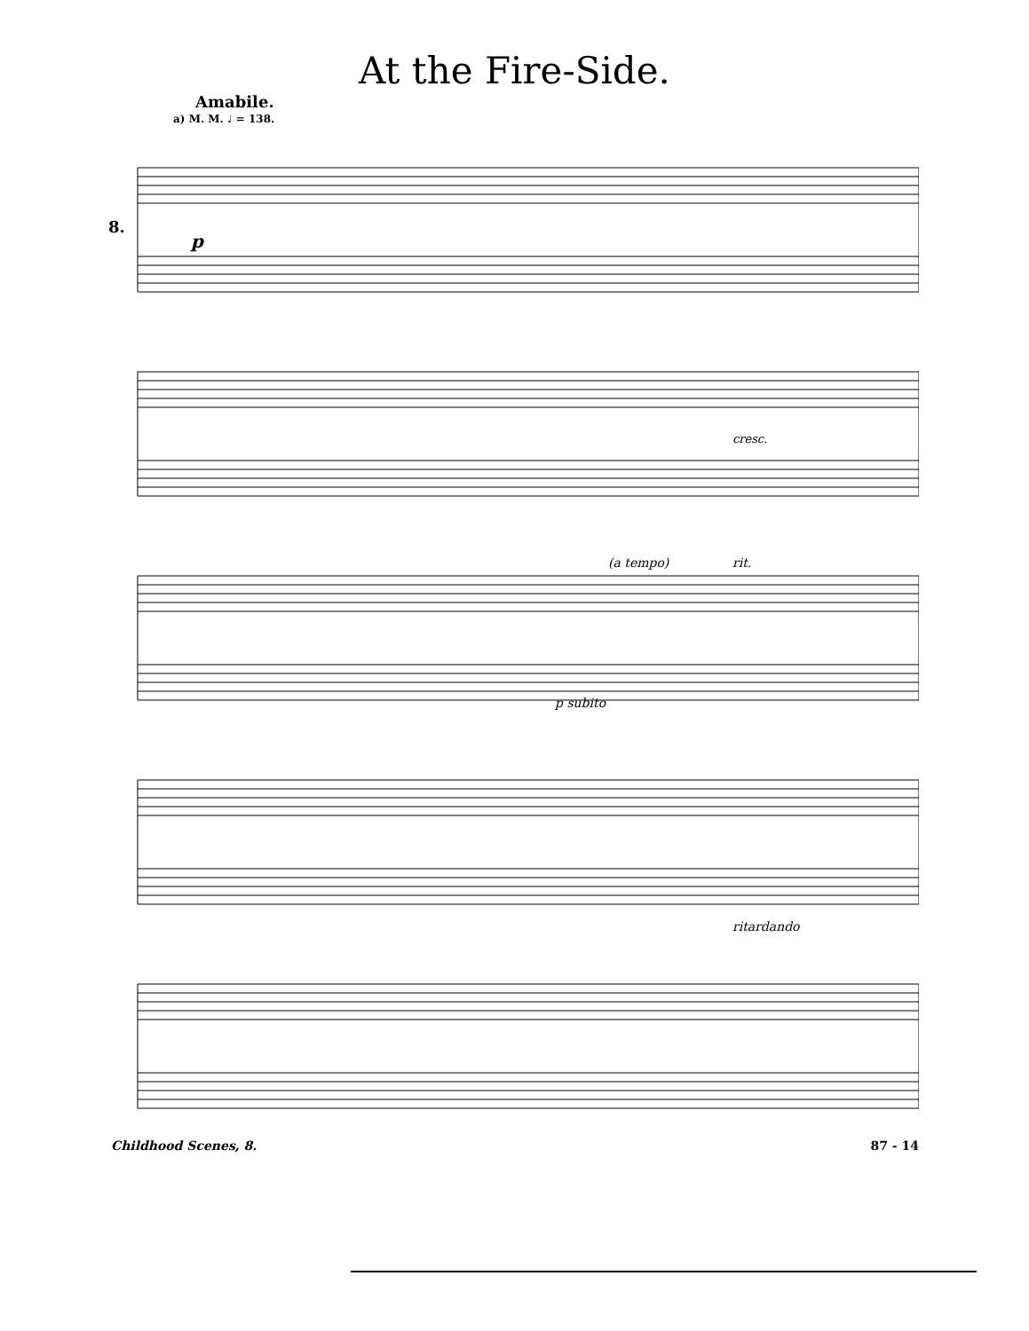At the Fire-Side.
Amabile.
a) M. M. ♩ = 138.
8.
p
rit.
(a tempo)
p subito
cresc.
ritardando
Childhood Scenes, 8. 87 - 14